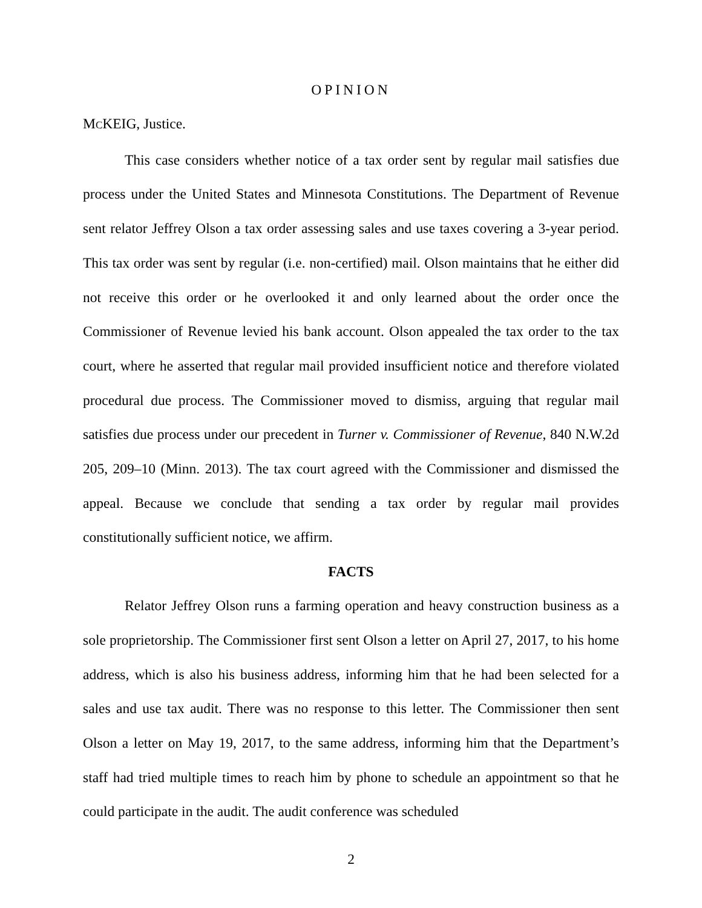OPINION
MCKEIG, Justice.
This case considers whether notice of a tax order sent by regular mail satisfies due process under the United States and Minnesota Constitutions. The Department of Revenue sent relator Jeffrey Olson a tax order assessing sales and use taxes covering a 3-year period. This tax order was sent by regular (i.e. non-certified) mail. Olson maintains that he either did not receive this order or he overlooked it and only learned about the order once the Commissioner of Revenue levied his bank account. Olson appealed the tax order to the tax court, where he asserted that regular mail provided insufficient notice and therefore violated procedural due process. The Commissioner moved to dismiss, arguing that regular mail satisfies due process under our precedent in Turner v. Commissioner of Revenue, 840 N.W.2d 205, 209–10 (Minn. 2013). The tax court agreed with the Commissioner and dismissed the appeal. Because we conclude that sending a tax order by regular mail provides constitutionally sufficient notice, we affirm.
FACTS
Relator Jeffrey Olson runs a farming operation and heavy construction business as a sole proprietorship. The Commissioner first sent Olson a letter on April 27, 2017, to his home address, which is also his business address, informing him that he had been selected for a sales and use tax audit. There was no response to this letter. The Commissioner then sent Olson a letter on May 19, 2017, to the same address, informing him that the Department’s staff had tried multiple times to reach him by phone to schedule an appointment so that he could participate in the audit. The audit conference was scheduled
2